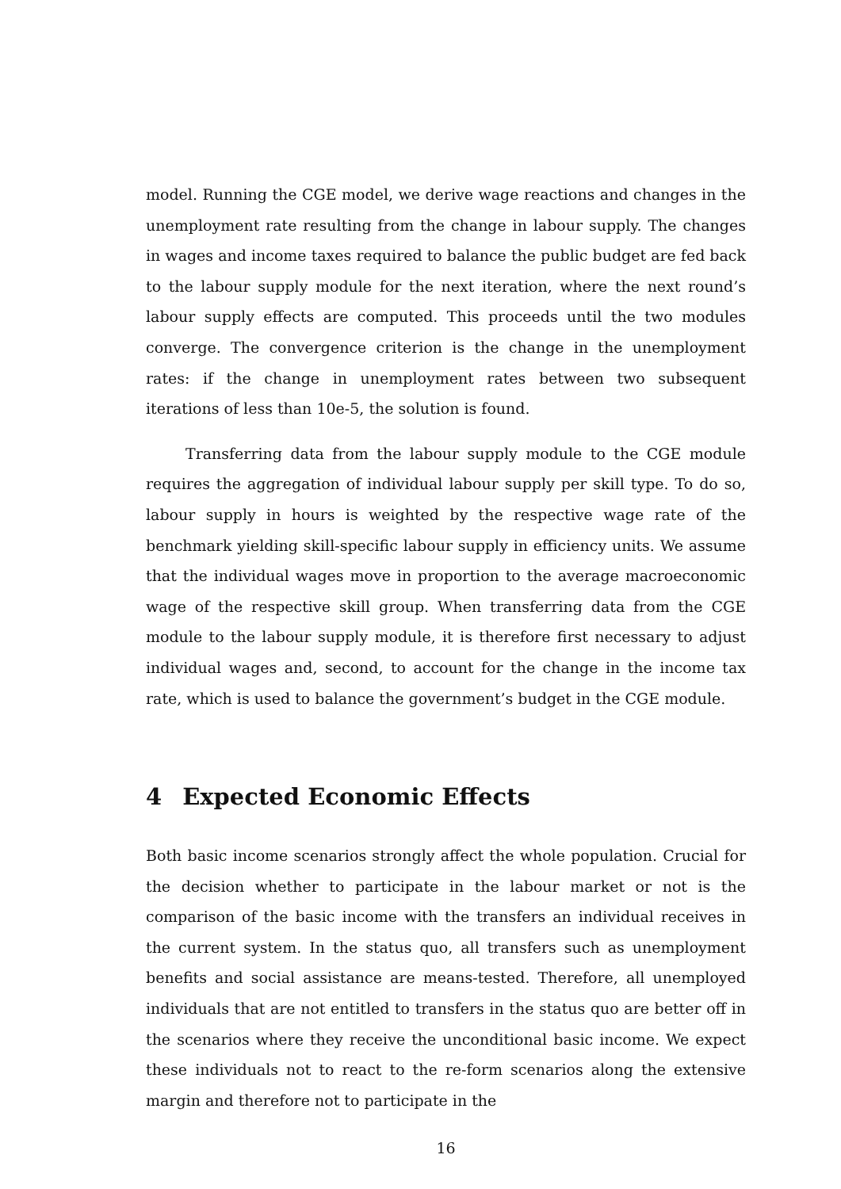model. Running the CGE model, we derive wage reactions and changes in the unemployment rate resulting from the change in labour supply. The changes in wages and income taxes required to balance the public budget are fed back to the labour supply module for the next iteration, where the next round’s labour supply effects are computed. This proceeds until the two modules converge. The convergence criterion is the change in the unemployment rates: if the change in unemployment rates between two subsequent iterations of less than 10e-5, the solution is found.
Transferring data from the labour supply module to the CGE module requires the aggregation of individual labour supply per skill type. To do so, labour supply in hours is weighted by the respective wage rate of the benchmark yielding skill-specific labour supply in efficiency units. We assume that the individual wages move in proportion to the average macroeconomic wage of the respective skill group. When transferring data from the CGE module to the labour supply module, it is therefore first necessary to adjust individual wages and, second, to account for the change in the income tax rate, which is used to balance the government’s budget in the CGE module.
4 Expected Economic Effects
Both basic income scenarios strongly affect the whole population. Crucial for the decision whether to participate in the labour market or not is the comparison of the basic income with the transfers an individual receives in the current system. In the status quo, all transfers such as unemployment benefits and social assistance are means-tested. Therefore, all unemployed individuals that are not entitled to transfers in the status quo are better off in the scenarios where they receive the unconditional basic income. We expect these individuals not to react to the re-form scenarios along the extensive margin and therefore not to participate in the
16